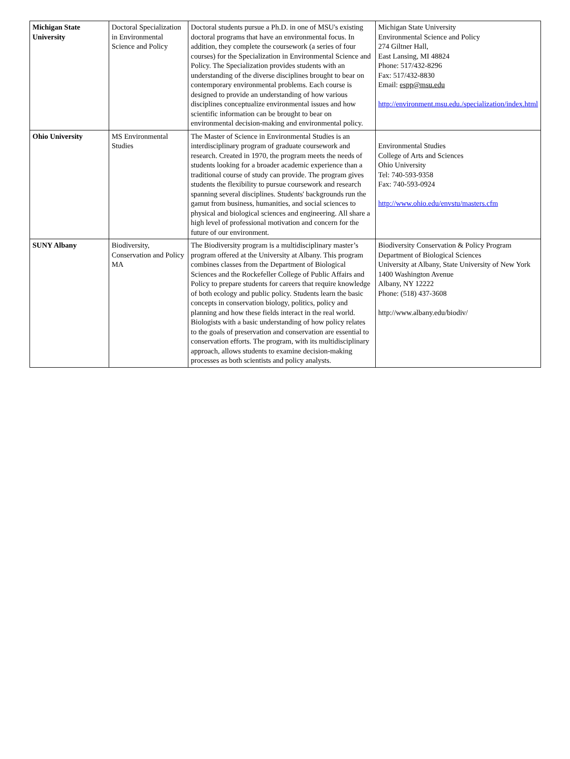| Michigan State University | Doctoral Specialization in Environmental Science and Policy | Doctoral students pursue a Ph.D. in one of MSU's existing doctoral programs that have an environmental focus. In addition, they complete the coursework (a series of four courses) for the Specialization in Environmental Science and Policy. The Specialization provides students with an understanding of the diverse disciplines brought to bear on contemporary environmental problems. Each course is designed to provide an understanding of how various disciplines conceptualize environmental issues and how scientific information can be brought to bear on environmental decision-making and environmental policy. | Michigan State University Environmental Science and Policy 274 Giltner Hall, East Lansing, MI 48824 Phone: 517/432-8296 Fax: 517/432-8830 Email: espp@msu.edu http://environment.msu.edu./specialization/index.html |
| Ohio University | MS Environmental Studies | The Master of Science in Environmental Studies is an interdisciplinary program of graduate coursework and research. Created in 1970, the program meets the needs of students looking for a broader academic experience than a traditional course of study can provide. The program gives students the flexibility to pursue coursework and research spanning several disciplines. Students' backgrounds run the gamut from business, humanities, and social sciences to physical and biological sciences and engineering. All share a high level of professional motivation and concern for the future of our environment. | Environmental Studies College of Arts and Sciences Ohio University Tel: 740-593-9358 Fax: 740-593-0924 http://www.ohio.edu/envstu/masters.cfm |
| SUNY Albany | Biodiversity, Conservation and Policy MA | The Biodiversity program is a multidisciplinary master’s program offered at the University at Albany. This program combines classes from the Department of Biological Sciences and the Rockefeller College of Public Affairs and Policy to prepare students for careers that require knowledge of both ecology and public policy. Students learn the basic concepts in conservation biology, politics, policy and planning and how these fields interact in the real world. Biologists with a basic understanding of how policy relates to the goals of preservation and conservation are essential to conservation efforts. The program, with its multidisciplinary approach, allows students to examine decision-making processes as both scientists and policy analysts. | Biodiversity Conservation & Policy Program Department of Biological Sciences University at Albany, State University of New York 1400 Washington Avenue Albany, NY 12222 Phone: (518) 437-3608 http://www.albany.edu/biodiv/ |